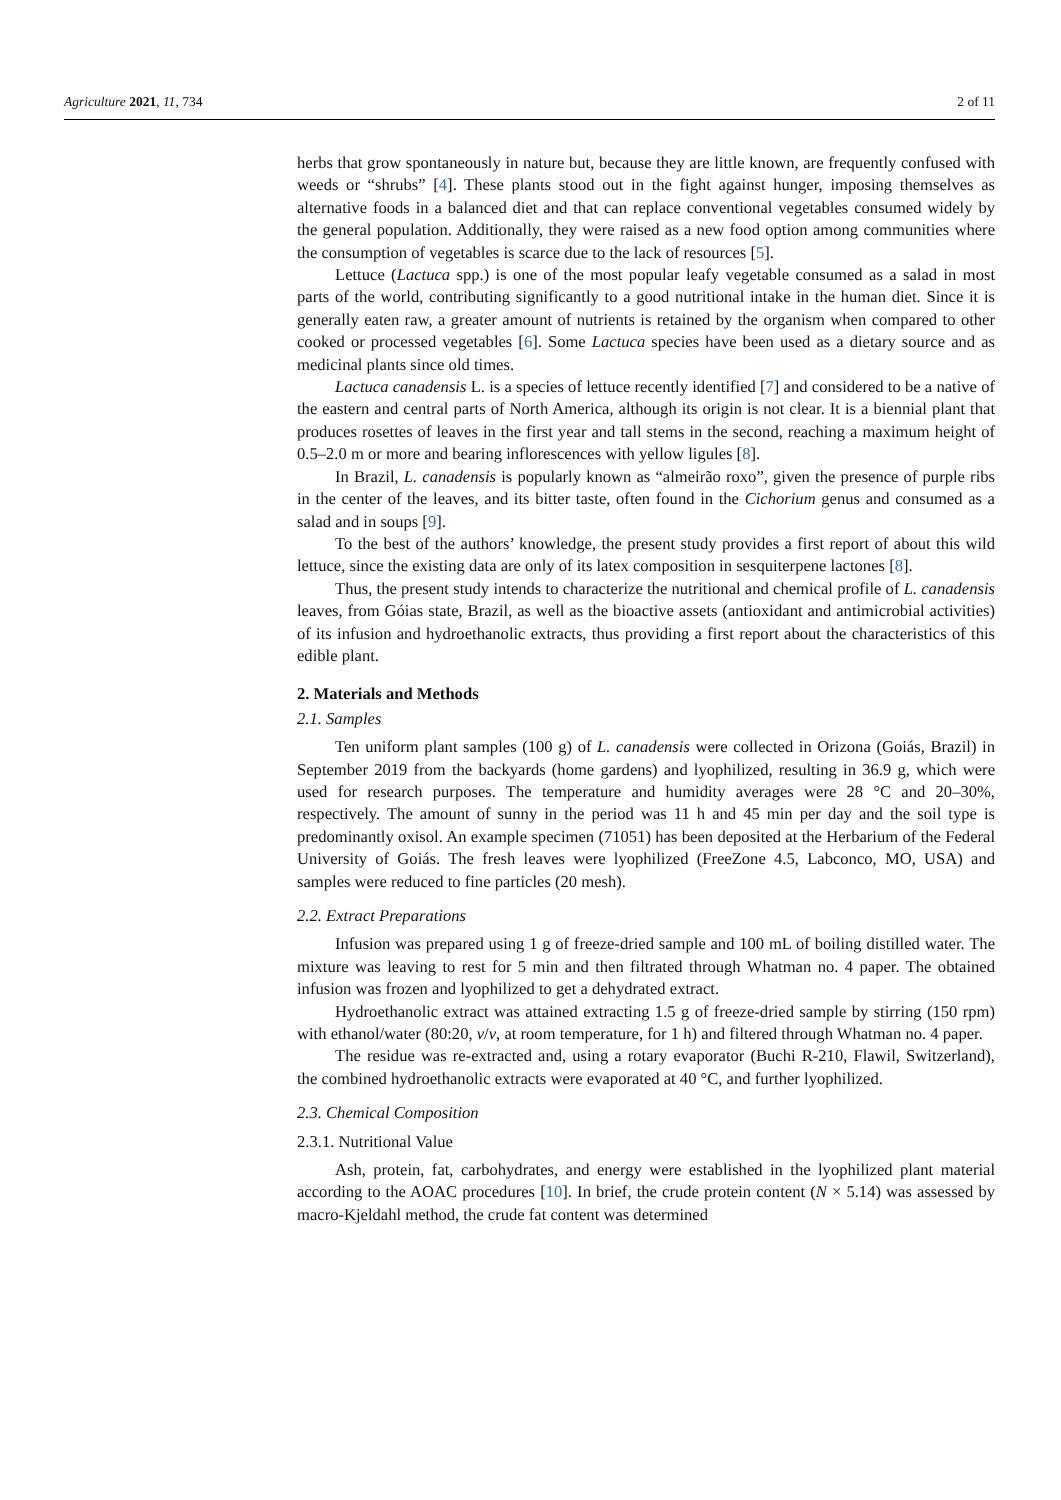Agriculture 2021, 11, 734 2 of 11
herbs that grow spontaneously in nature but, because they are little known, are frequently confused with weeds or “shrubs” [4]. These plants stood out in the fight against hunger, imposing themselves as alternative foods in a balanced diet and that can replace conventional vegetables consumed widely by the general population. Additionally, they were raised as a new food option among communities where the consumption of vegetables is scarce due to the lack of resources [5].
Lettuce (Lactuca spp.) is one of the most popular leafy vegetable consumed as a salad in most parts of the world, contributing significantly to a good nutritional intake in the human diet. Since it is generally eaten raw, a greater amount of nutrients is retained by the organism when compared to other cooked or processed vegetables [6]. Some Lactuca species have been used as a dietary source and as medicinal plants since old times.
Lactuca canadensis L. is a species of lettuce recently identified [7] and considered to be a native of the eastern and central parts of North America, although its origin is not clear. It is a biennial plant that produces rosettes of leaves in the first year and tall stems in the second, reaching a maximum height of 0.5–2.0 m or more and bearing inflorescences with yellow ligules [8].
In Brazil, L. canadensis is popularly known as “almeirão roxo”, given the presence of purple ribs in the center of the leaves, and its bitter taste, often found in the Cichorium genus and consumed as a salad and in soups [9].
To the best of the authors’ knowledge, the present study provides a first report of about this wild lettuce, since the existing data are only of its latex composition in sesquiterpene lactones [8].
Thus, the present study intends to characterize the nutritional and chemical profile of L. canadensis leaves, from Góias state, Brazil, as well as the bioactive assets (antioxidant and antimicrobial activities) of its infusion and hydroethanolic extracts, thus providing a first report about the characteristics of this edible plant.
2. Materials and Methods
2.1. Samples
Ten uniform plant samples (100 g) of L. canadensis were collected in Orizona (Goiás, Brazil) in September 2019 from the backyards (home gardens) and lyophilized, resulting in 36.9 g, which were used for research purposes. The temperature and humidity averages were 28 °C and 20–30%, respectively. The amount of sunny in the period was 11 h and 45 min per day and the soil type is predominantly oxisol. An example specimen (71051) has been deposited at the Herbarium of the Federal University of Goiás. The fresh leaves were lyophilized (FreeZone 4.5, Labconco, MO, USA) and samples were reduced to fine particles (20 mesh).
2.2. Extract Preparations
Infusion was prepared using 1 g of freeze-dried sample and 100 mL of boiling distilled water. The mixture was leaving to rest for 5 min and then filtrated through Whatman no. 4 paper. The obtained infusion was frozen and lyophilized to get a dehydrated extract.
Hydroethanolic extract was attained extracting 1.5 g of freeze-dried sample by stirring (150 rpm) with ethanol/water (80:20, v/v, at room temperature, for 1 h) and filtered through Whatman no. 4 paper.
The residue was re-extracted and, using a rotary evaporator (Buchi R-210, Flawil, Switzerland), the combined hydroethanolic extracts were evaporated at 40 °C, and further lyophilized.
2.3. Chemical Composition
2.3.1. Nutritional Value
Ash, protein, fat, carbohydrates, and energy were established in the lyophilized plant material according to the AOAC procedures [10]. In brief, the crude protein content (N × 5.14) was assessed by macro-Kjeldahl method, the crude fat content was determined